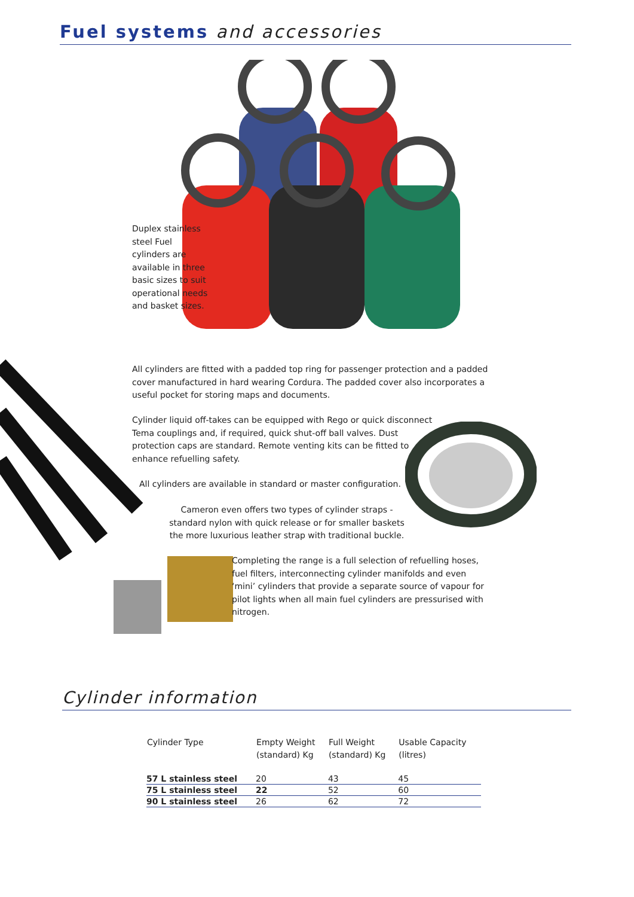Fuel systems and accessories
Duplex stainless steel Fuel cylinders are available in three basic sizes to suit operational needs and basket sizes.
All cylinders are fitted with a padded top ring for passenger protection and a padded cover manufactured in hard wearing Cordura. The padded cover also incorporates a useful pocket for storing maps and documents.
Cylinder liquid off-takes can be equipped with Rego or quick disconnect Tema couplings and, if required, quick shut-off ball valves. Dust protection caps are standard. Remote venting kits can be fitted to enhance refuelling safety.
All cylinders are available in standard or master configuration.
Cameron even offers two types of cylinder straps - standard nylon with quick release or for smaller baskets the more luxurious leather strap with traditional buckle.
Completing the range is a full selection of refuelling hoses, fuel filters, interconnecting cylinder manifolds and even ‘mini’ cylinders that provide a separate source of vapour for pilot lights when all main fuel cylinders are pressurised with nitrogen.
Cylinder information
| Cylinder Type | Empty Weight (standard) Kg | Full Weight (standard) Kg | Usable Capacity (litres) |
| --- | --- | --- | --- |
| 57 L stainless steel | 20 | 43 | 45 |
| 75 L stainless steel | 22 | 52 | 60 |
| 90 L stainless steel | 26 | 62 | 72 |